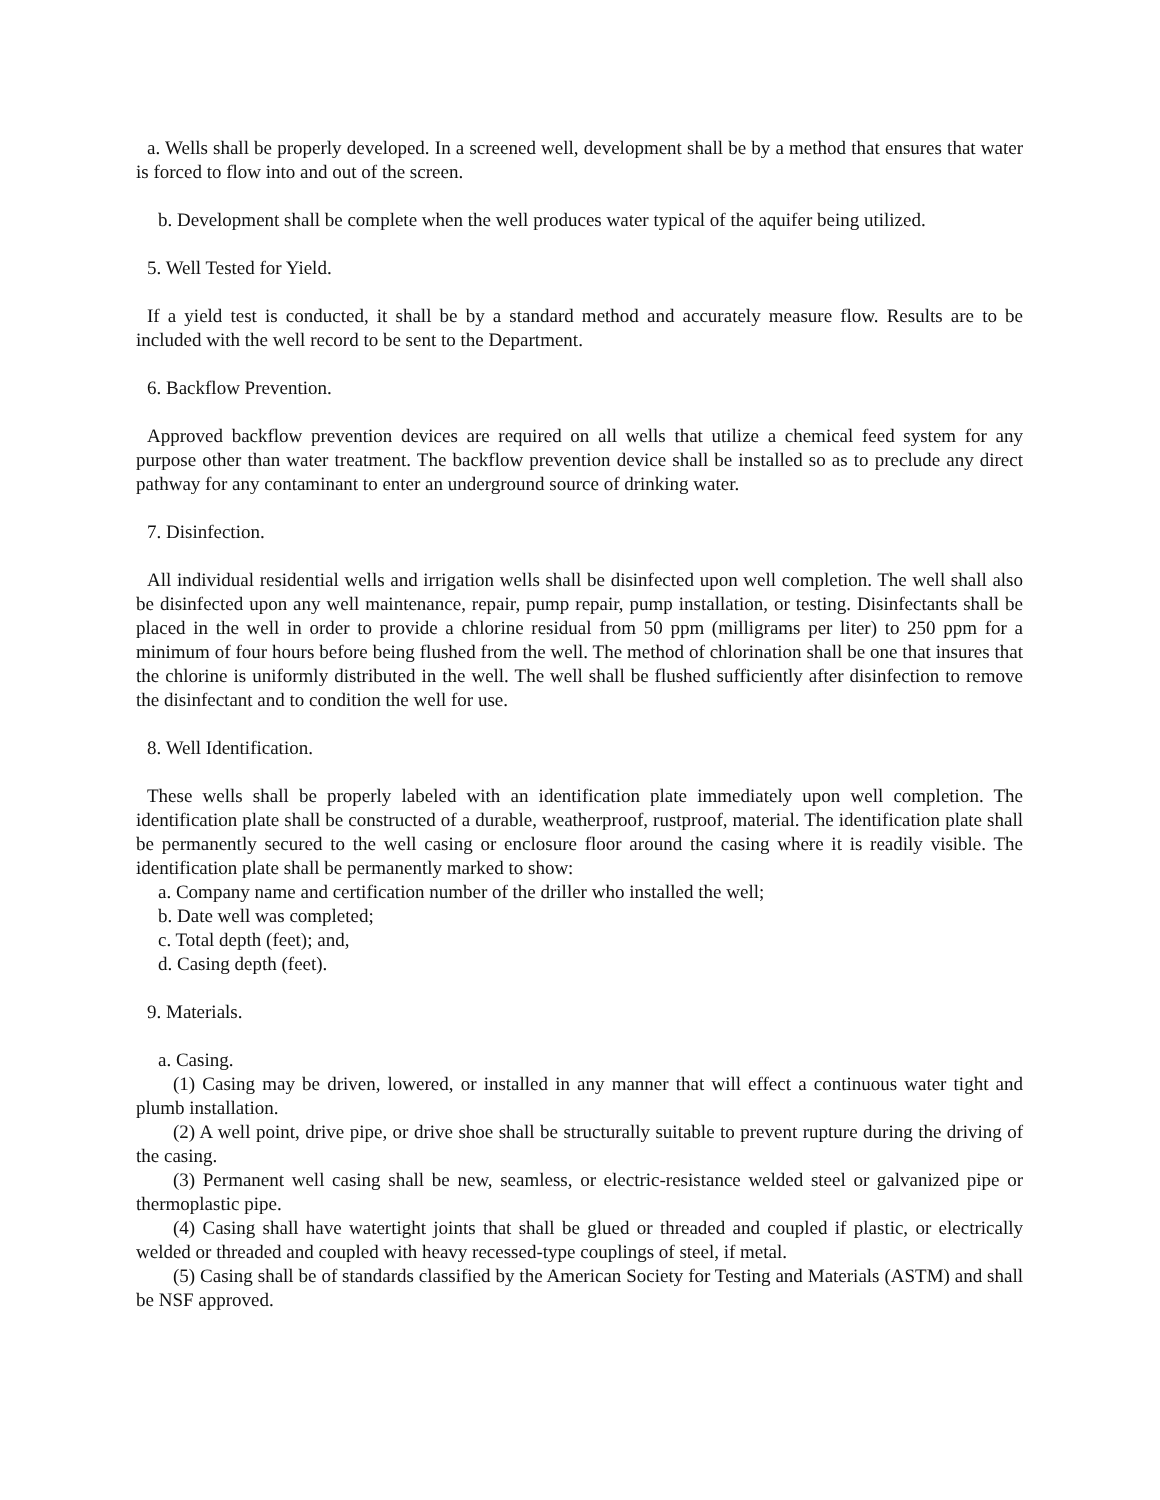a. Wells shall be properly developed. In a screened well, development shall be by a method that ensures that water is forced to flow into and out of the screen.
b. Development shall be complete when the well produces water typical of the aquifer being utilized.
5. Well Tested for Yield.
If a yield test is conducted, it shall be by a standard method and accurately measure flow. Results are to be included with the well record to be sent to the Department.
6. Backflow Prevention.
Approved backflow prevention devices are required on all wells that utilize a chemical feed system for any purpose other than water treatment. The backflow prevention device shall be installed so as to preclude any direct pathway for any contaminant to enter an underground source of drinking water.
7. Disinfection.
All individual residential wells and irrigation wells shall be disinfected upon well completion. The well shall also be disinfected upon any well maintenance, repair, pump repair, pump installation, or testing. Disinfectants shall be placed in the well in order to provide a chlorine residual from 50 ppm (milligrams per liter) to 250 ppm for a minimum of four hours before being flushed from the well. The method of chlorination shall be one that insures that the chlorine is uniformly distributed in the well. The well shall be flushed sufficiently after disinfection to remove the disinfectant and to condition the well for use.
8. Well Identification.
These wells shall be properly labeled with an identification plate immediately upon well completion. The identification plate shall be constructed of a durable, weatherproof, rustproof, material. The identification plate shall be permanently secured to the well casing or enclosure floor around the casing where it is readily visible. The identification plate shall be permanently marked to show:
a. Company name and certification number of the driller who installed the well;
b. Date well was completed;
c. Total depth (feet); and,
d. Casing depth (feet).
9. Materials.
a. Casing.
(1) Casing may be driven, lowered, or installed in any manner that will effect a continuous water tight and plumb installation.
(2) A well point, drive pipe, or drive shoe shall be structurally suitable to prevent rupture during the driving of the casing.
(3) Permanent well casing shall be new, seamless, or electric-resistance welded steel or galvanized pipe or thermoplastic pipe.
(4) Casing shall have watertight joints that shall be glued or threaded and coupled if plastic, or electrically welded or threaded and coupled with heavy recessed-type couplings of steel, if metal.
(5) Casing shall be of standards classified by the American Society for Testing and Materials (ASTM) and shall be NSF approved.